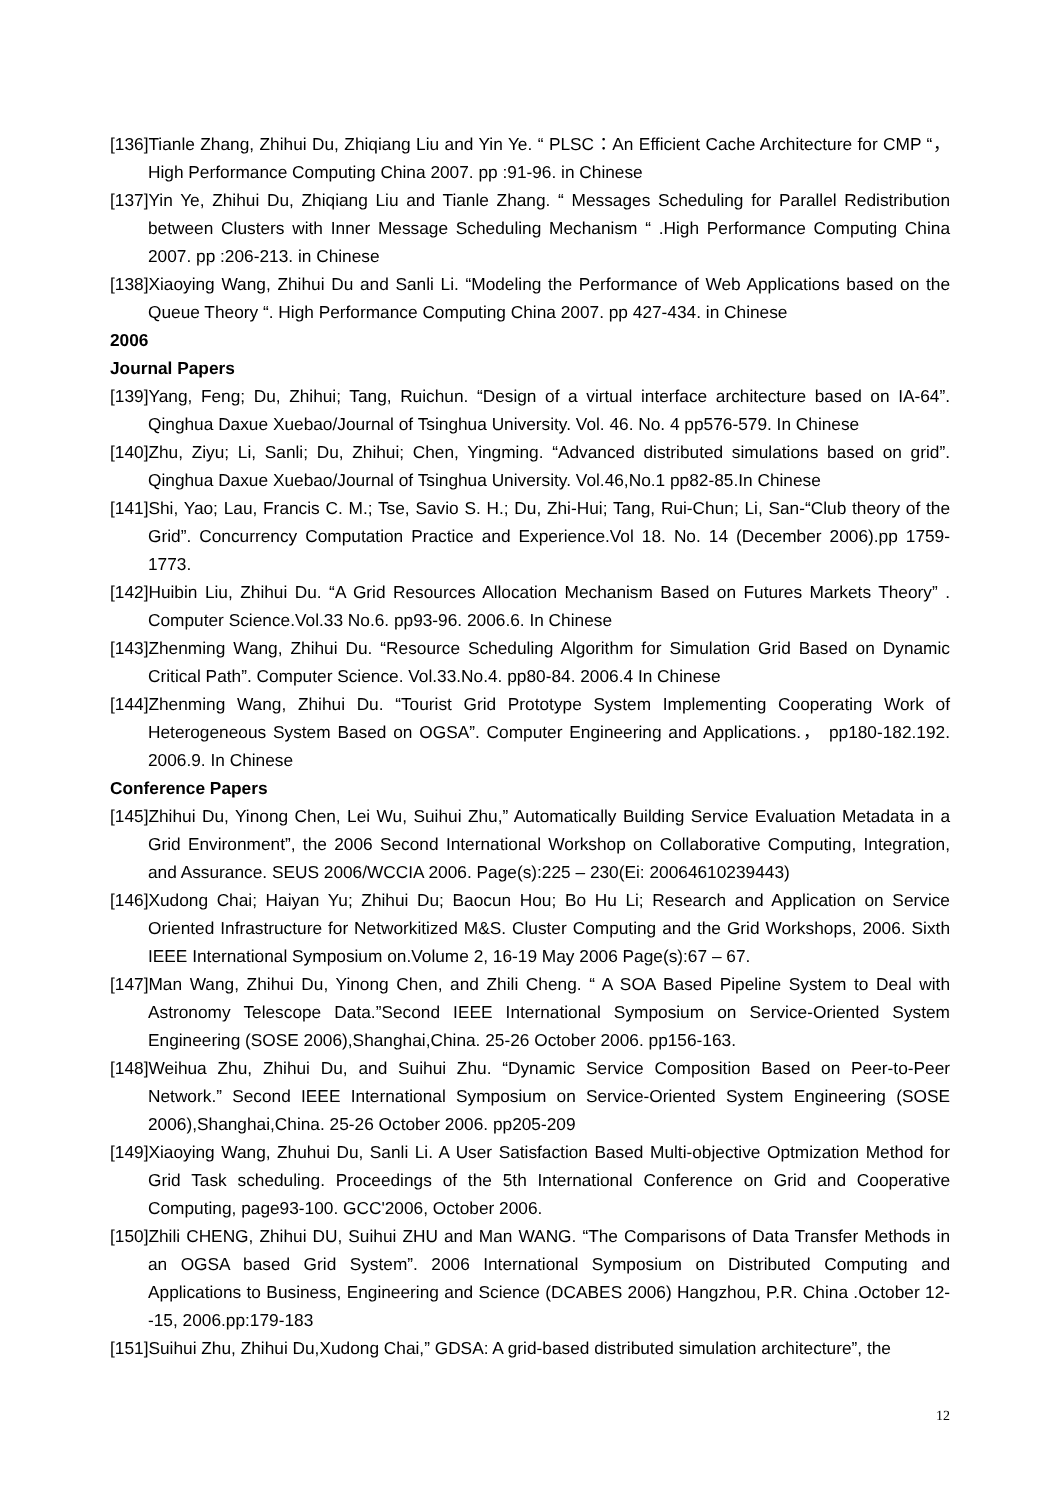[136]Tianle Zhang, Zhihui Du, Zhiqiang Liu and Yin Ye. “ PLSC：An Efficient Cache Architecture for CMP “，High Performance Computing China 2007. pp :91-96. in Chinese
[137]Yin Ye, Zhihui Du, Zhiqiang Liu and Tianle Zhang. “ Messages Scheduling for Parallel Redistribution between Clusters with Inner Message Scheduling Mechanism “ .High Performance Computing China 2007. pp :206-213. in Chinese
[138]Xiaoying Wang, Zhihui Du and Sanli Li. “Modeling the Performance of Web Applications based on the Queue Theory “. High Performance Computing China 2007. pp 427-434. in Chinese
2006
Journal Papers
[139]Yang, Feng; Du, Zhihui; Tang, Ruichun. “Design of a virtual interface architecture based on IA-64”. Qinghua Daxue Xuebao/Journal of Tsinghua University. Vol. 46. No. 4 pp576-579. In Chinese
[140]Zhu, Ziyu; Li, Sanli; Du, Zhihui; Chen, Yingming. “Advanced distributed simulations based on grid”. Qinghua Daxue Xuebao/Journal of Tsinghua University. Vol.46,No.1 pp82-85.In Chinese
[141]Shi, Yao; Lau, Francis C. M.; Tse, Savio S. H.; Du, Zhi-Hui; Tang, Rui-Chun; Li, San-“Club theory of the Grid”. Concurrency Computation Practice and Experience.Vol 18. No. 14 (December 2006).pp 1759-1773.
[142]Huibin Liu, Zhihui Du. “A Grid Resources Allocation Mechanism Based on Futures Markets Theory” . Computer Science.Vol.33 No.6. pp93-96. 2006.6. In Chinese
[143]Zhenming Wang, Zhihui Du. “Resource Scheduling Algorithm for Simulation Grid Based on Dynamic Critical Path”. Computer Science. Vol.33.No.4. pp80-84. 2006.4 In Chinese
[144]Zhenming Wang, Zhihui Du. “Tourist Grid Prototype System Implementing Cooperating Work of Heterogeneous System Based on OGSA”. Computer Engineering and Applications.， pp180-182.192. 2006.9. In Chinese
Conference Papers
[145]Zhihui Du, Yinong Chen, Lei Wu, Suihui Zhu,” Automatically Building Service Evaluation Metadata in a Grid Environment”, the 2006 Second International Workshop on Collaborative Computing, Integration, and Assurance. SEUS 2006/WCCIA 2006. Page(s):225 – 230(Ei: 20064610239443)
[146]Xudong Chai; Haiyan Yu; Zhihui Du; Baocun Hou; Bo Hu Li; Research and Application on Service Oriented Infrastructure for Networkitized M&S. Cluster Computing and the Grid Workshops, 2006. Sixth IEEE International Symposium on.Volume 2, 16-19 May 2006 Page(s):67 – 67.
[147]Man Wang, Zhihui Du, Yinong Chen, and Zhili Cheng. “ A SOA Based Pipeline System to Deal with Astronomy Telescope Data.”Second IEEE International Symposium on Service-Oriented System Engineering (SOSE 2006),Shanghai,China. 25-26 October 2006. pp156-163.
[148]Weihua Zhu, Zhihui Du, and Suihui Zhu. “Dynamic Service Composition Based on Peer-to-Peer Network.” Second IEEE International Symposium on Service-Oriented System Engineering (SOSE 2006),Shanghai,China. 25-26 October 2006. pp205-209
[149]Xiaoying Wang, Zhuhui Du, Sanli Li. A User Satisfaction Based Multi-objective Optmization Method for Grid Task scheduling. Proceedings of the 5th International Conference on Grid and Cooperative Computing, page93-100. GCC'2006, October 2006.
[150]Zhili CHENG, Zhihui DU, Suihui ZHU and Man WANG. “The Comparisons of Data Transfer Methods in an OGSA based Grid System”. 2006 International Symposium on Distributed Computing and Applications to Business, Engineering and Science (DCABES 2006) Hangzhou, P.R. China .October 12--15, 2006.pp:179-183
[151]Suihui Zhu, Zhihui Du,Xudong Chai,” GDSA: A grid-based distributed simulation architecture”, the
12